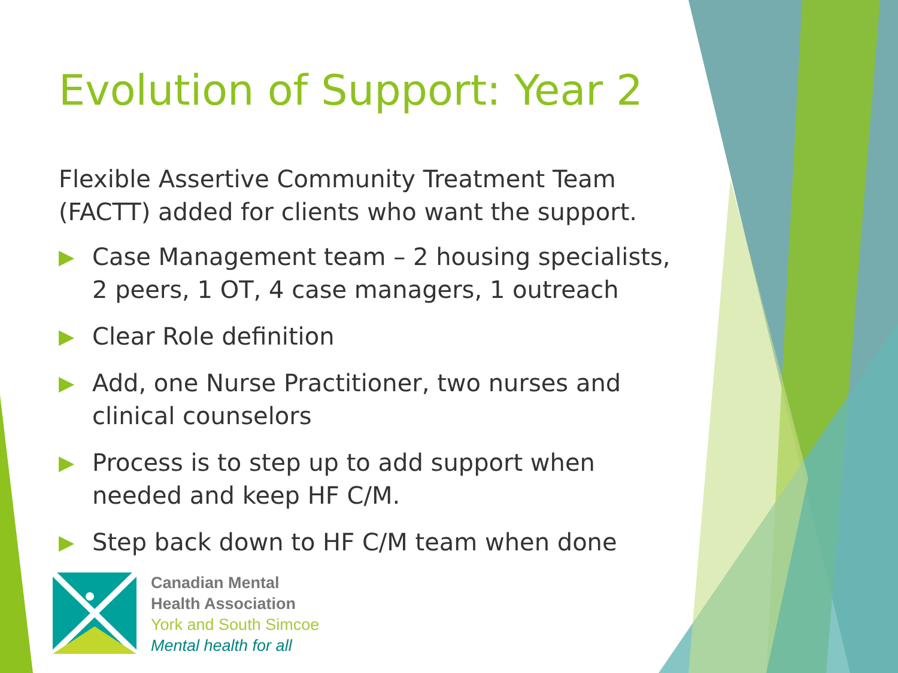Evolution of Support: Year 2
Flexible Assertive Community Treatment Team (FACTT) added for clients who want the support.
▶ Case Management team – 2 housing specialists, 2 peers, 1 OT, 4 case managers, 1 outreach
▶ Clear Role definition
▶ Add, one Nurse Practitioner, two nurses and clinical counselors
▶ Process is to step up to add support when needed and keep HF C/M.
▶ Step back down to HF C/M team when done
Canadian Mental
Health Association
York and South Simcoe
Mental health for all